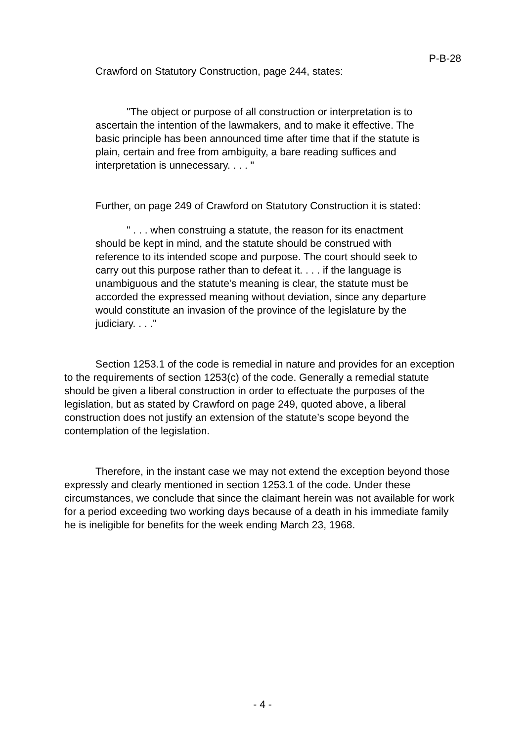P-B-28
Crawford on Statutory Construction, page 244, states:
"The object or purpose of all construction or interpretation is to ascertain the intention of the lawmakers, and to make it effective. The basic principle has been announced time after time that if the statute is plain, certain and free from ambiguity, a bare reading suffices and interpretation is unnecessary. . . . "
Further, on page 249 of Crawford on Statutory Construction it is stated:
" . . . when construing a statute, the reason for its enactment should be kept in mind, and the statute should be construed with reference to its intended scope and purpose. The court should seek to carry out this purpose rather than to defeat it. . . . if the language is unambiguous and the statute's meaning is clear, the statute must be accorded the expressed meaning without deviation, since any departure would constitute an invasion of the province of the legislature by the judiciary. . . ."
Section 1253.1 of the code is remedial in nature and provides for an exception to the requirements of section 1253(c) of the code. Generally a remedial statute should be given a liberal construction in order to effectuate the purposes of the legislation, but as stated by Crawford on page 249, quoted above, a liberal construction does not justify an extension of the statute’s scope beyond the contemplation of the legislation.
Therefore, in the instant case we may not extend the exception beyond those expressly and clearly mentioned in section 1253.1 of the code. Under these circumstances, we conclude that since the claimant herein was not available for work for a period exceeding two working days because of a death in his immediate family he is ineligible for benefits for the week ending March 23, 1968.
- 4 -